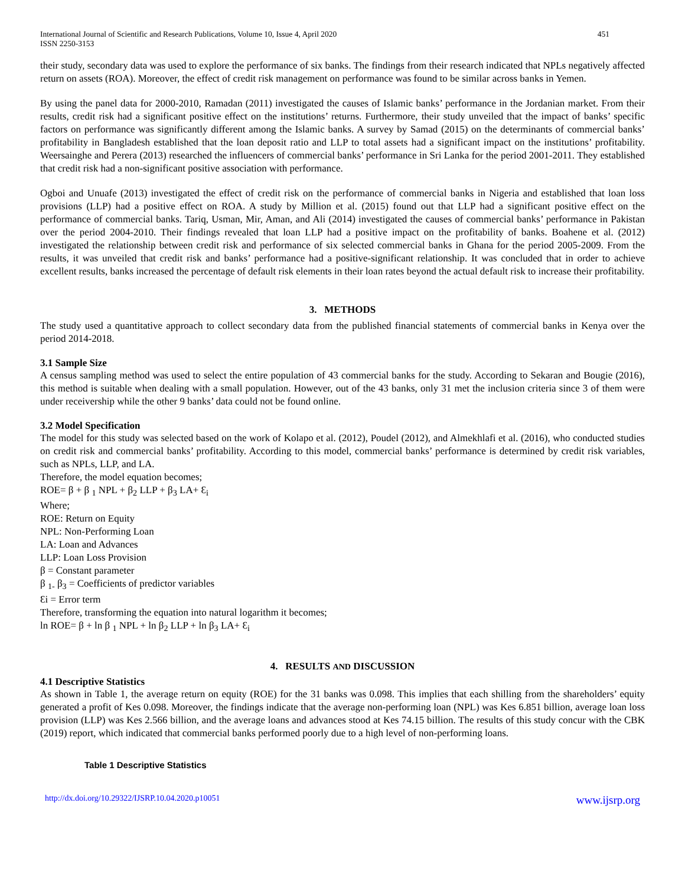International Journal of Scientific and Research Publications, Volume 10, Issue 4, April 2020
ISSN 2250-3153
451
their study, secondary data was used to explore the performance of six banks. The findings from their research indicated that NPLs negatively affected return on assets (ROA). Moreover, the effect of credit risk management on performance was found to be similar across banks in Yemen.
By using the panel data for 2000-2010, Ramadan (2011) investigated the causes of Islamic banks’ performance in the Jordanian market. From their results, credit risk had a significant positive effect on the institutions’ returns. Furthermore, their study unveiled that the impact of banks’ specific factors on performance was significantly different among the Islamic banks. A survey by Samad (2015) on the determinants of commercial banks’ profitability in Bangladesh established that the loan deposit ratio and LLP to total assets had a significant impact on the institutions’ profitability. Weersainghe and Perera (2013) researched the influencers of commercial banks’ performance in Sri Lanka for the period 2001-2011. They established that credit risk had a non-significant positive association with performance.
Ogboi and Unuafe (2013) investigated the effect of credit risk on the performance of commercial banks in Nigeria and established that loan loss provisions (LLP) had a positive effect on ROA. A study by Million et al. (2015) found out that LLP had a significant positive effect on the performance of commercial banks. Tariq, Usman, Mir, Aman, and Ali (2014) investigated the causes of commercial banks’ performance in Pakistan over the period 2004-2010. Their findings revealed that loan LLP had a positive impact on the profitability of banks. Boahene et al. (2012) investigated the relationship between credit risk and performance of six selected commercial banks in Ghana for the period 2005-2009. From the results, it was unveiled that credit risk and banks’ performance had a positive-significant relationship. It was concluded that in order to achieve excellent results, banks increased the percentage of default risk elements in their loan rates beyond the actual default risk to increase their profitability.
3. METHODS
The study used a quantitative approach to collect secondary data from the published financial statements of commercial banks in Kenya over the period 2014-2018.
3.1 Sample Size
A census sampling method was used to select the entire population of 43 commercial banks for the study. According to Sekaran and Bougie (2016), this method is suitable when dealing with a small population. However, out of the 43 banks, only 31 met the inclusion criteria since 3 of them were under receivership while the other 9 banks’ data could not be found online.
3.2 Model Specification
The model for this study was selected based on the work of Kolapo et al. (2012), Poudel (2012), and Almekhlafi et al. (2016), who conducted studies on credit risk and commercial banks’ profitability. According to this model, commercial banks’ performance is determined by credit risk variables, such as NPLs, LLP, and LA.
Therefore, the model equation becomes;
ROE= β + β <sub>1</sub> NPL + β<sub>2</sub> LLP + β<sub>3</sub> LA+ Ɛ<sub>i</sub>
Where;
ROE: Return on Equity
NPL: Non-Performing Loan
LA: Loan and Advances
LLP: Loan Loss Provision
β = Constant parameter
β <sub>1-</sub> β<sub>3</sub> = Coefficients of predictor variables
Ɛi = Error term
Therefore, transforming the equation into natural logarithm it becomes;
ln ROE= β + ln β <sub>1</sub> NPL + ln β<sub>2</sub> LLP + ln β<sub>3</sub> LA+ Ɛ<sub>i</sub>
4. RESULTS AND DISCUSSION
4.1 Descriptive Statistics
As shown in Table 1, the average return on equity (ROE) for the 31 banks was 0.098. This implies that each shilling from the shareholders’ equity generated a profit of Kes 0.098. Moreover, the findings indicate that the average non-performing loan (NPL) was Kes 6.851 billion, average loan loss provision (LLP) was Kes 2.566 billion, and the average loans and advances stood at Kes 74.15 billion. The results of this study concur with the CBK (2019) report, which indicated that commercial banks performed poorly due to a high level of non-performing loans.
Table 1 Descriptive Statistics
http://dx.doi.org/10.29322/IJSRP.10.04.2020.p10051 www.ijsrp.org